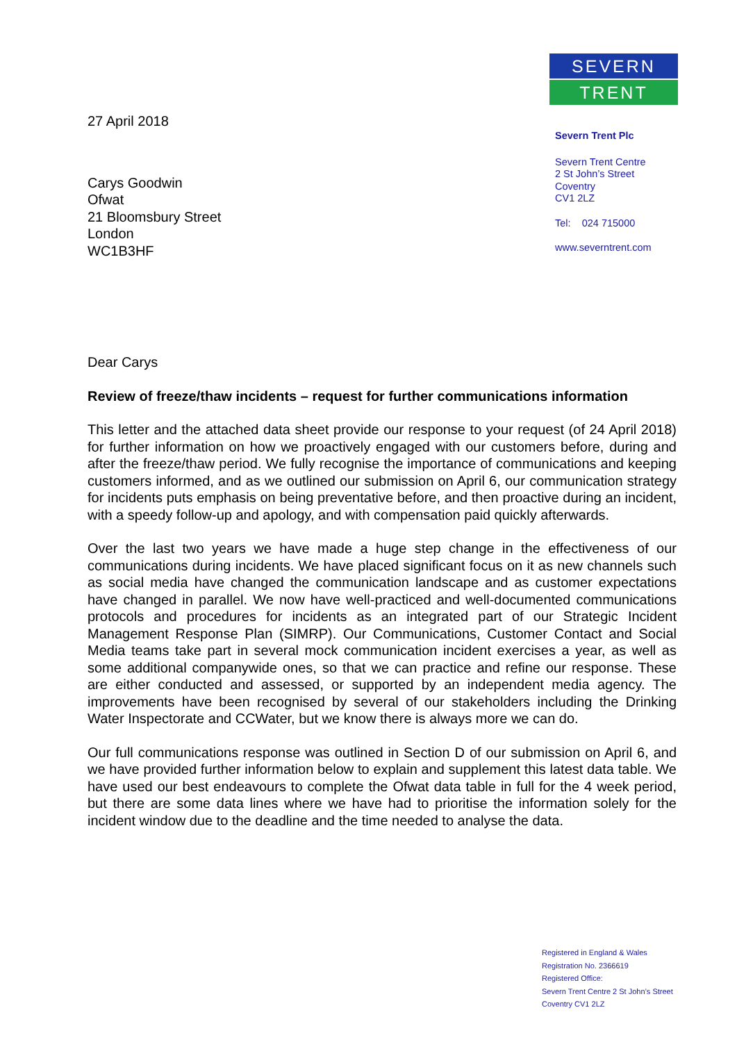27 April 2018
Carys Goodwin
Ofwat
21 Bloomsbury Street
London
WC1B3HF
SEVERN
TRENT
Severn Trent Plc
Severn Trent Centre
2 St John’s Street
Coventry
CV1 2LZ
Tel: 024 715000
www.severntrent.com
Dear Carys
Review of freeze/thaw incidents – request for further communications information
This letter and the attached data sheet provide our response to your request (of 24 April 2018) for further information on how we proactively engaged with our customers before, during and after the freeze/thaw period. We fully recognise the importance of communications and keeping customers informed, and as we outlined our submission on April 6, our communication strategy for incidents puts emphasis on being preventative before, and then proactive during an incident, with a speedy follow-up and apology, and with compensation paid quickly afterwards.
Over the last two years we have made a huge step change in the effectiveness of our communications during incidents. We have placed significant focus on it as new channels such as social media have changed the communication landscape and as customer expectations have changed in parallel. We now have well-practiced and well-documented communications protocols and procedures for incidents as an integrated part of our Strategic Incident Management Response Plan (SIMRP). Our Communications, Customer Contact and Social Media teams take part in several mock communication incident exercises a year, as well as some additional companywide ones, so that we can practice and refine our response. These are either conducted and assessed, or supported by an independent media agency. The improvements have been recognised by several of our stakeholders including the Drinking Water Inspectorate and CCWater, but we know there is always more we can do.
Our full communications response was outlined in Section D of our submission on April 6, and we have provided further information below to explain and supplement this latest data table. We have used our best endeavours to complete the Ofwat data table in full for the 4 week period, but there are some data lines where we have had to prioritise the information solely for the incident window due to the deadline and the time needed to analyse the data.
Registered in England & Wales
Registration No. 2366619
Registered Office:
Severn Trent Centre 2 St John’s Street
Coventry CV1 2LZ